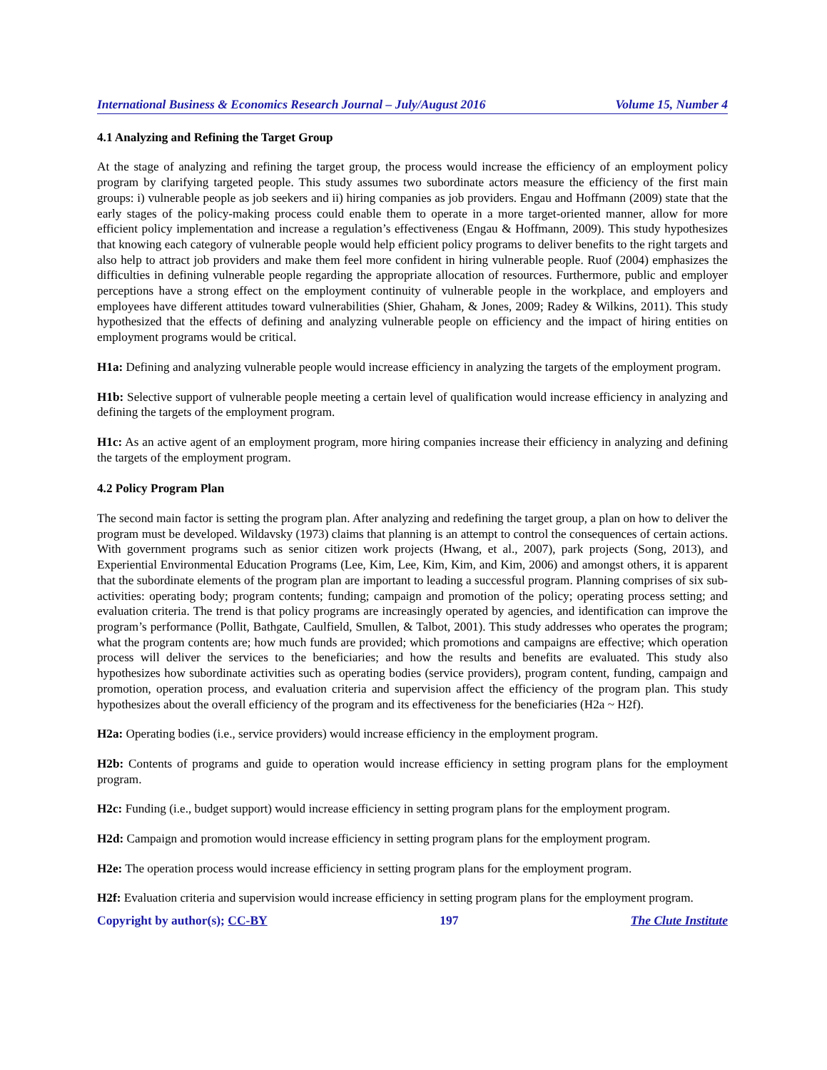International Business & Economics Research Journal – July/August 2016 Volume 15, Number 4
4.1 Analyzing and Refining the Target Group
At the stage of analyzing and refining the target group, the process would increase the efficiency of an employment policy program by clarifying targeted people. This study assumes two subordinate actors measure the efficiency of the first main groups: i) vulnerable people as job seekers and ii) hiring companies as job providers. Engau and Hoffmann (2009) state that the early stages of the policy-making process could enable them to operate in a more target-oriented manner, allow for more efficient policy implementation and increase a regulation’s effectiveness (Engau & Hoffmann, 2009). This study hypothesizes that knowing each category of vulnerable people would help efficient policy programs to deliver benefits to the right targets and also help to attract job providers and make them feel more confident in hiring vulnerable people. Ruof (2004) emphasizes the difficulties in defining vulnerable people regarding the appropriate allocation of resources. Furthermore, public and employer perceptions have a strong effect on the employment continuity of vulnerable people in the workplace, and employers and employees have different attitudes toward vulnerabilities (Shier, Ghaham, & Jones, 2009; Radey & Wilkins, 2011). This study hypothesized that the effects of defining and analyzing vulnerable people on efficiency and the impact of hiring entities on employment programs would be critical.
H1a: Defining and analyzing vulnerable people would increase efficiency in analyzing the targets of the employment program.
H1b: Selective support of vulnerable people meeting a certain level of qualification would increase efficiency in analyzing and defining the targets of the employment program.
H1c: As an active agent of an employment program, more hiring companies increase their efficiency in analyzing and defining the targets of the employment program.
4.2 Policy Program Plan
The second main factor is setting the program plan. After analyzing and redefining the target group, a plan on how to deliver the program must be developed. Wildavsky (1973) claims that planning is an attempt to control the consequences of certain actions. With government programs such as senior citizen work projects (Hwang, et al., 2007), park projects (Song, 2013), and Experiential Environmental Education Programs (Lee, Kim, Lee, Kim, Kim, and Kim, 2006) and amongst others, it is apparent that the subordinate elements of the program plan are important to leading a successful program. Planning comprises of six sub-activities: operating body; program contents; funding; campaign and promotion of the policy; operating process setting; and evaluation criteria. The trend is that policy programs are increasingly operated by agencies, and identification can improve the program’s performance (Pollit, Bathgate, Caulfield, Smullen, & Talbot, 2001). This study addresses who operates the program; what the program contents are; how much funds are provided; which promotions and campaigns are effective; which operation process will deliver the services to the beneficiaries; and how the results and benefits are evaluated. This study also hypothesizes how subordinate activities such as operating bodies (service providers), program content, funding, campaign and promotion, operation process, and evaluation criteria and supervision affect the efficiency of the program plan. This study hypothesizes about the overall efficiency of the program and its effectiveness for the beneficiaries (H2a ~ H2f).
H2a: Operating bodies (i.e., service providers) would increase efficiency in the employment program.
H2b: Contents of programs and guide to operation would increase efficiency in setting program plans for the employment program.
H2c: Funding (i.e., budget support) would increase efficiency in setting program plans for the employment program.
H2d: Campaign and promotion would increase efficiency in setting program plans for the employment program.
H2e: The operation process would increase efficiency in setting program plans for the employment program.
H2f: Evaluation criteria and supervision would increase efficiency in setting program plans for the employment program.
Copyright by author(s); CC-BY 197 The Clute Institute